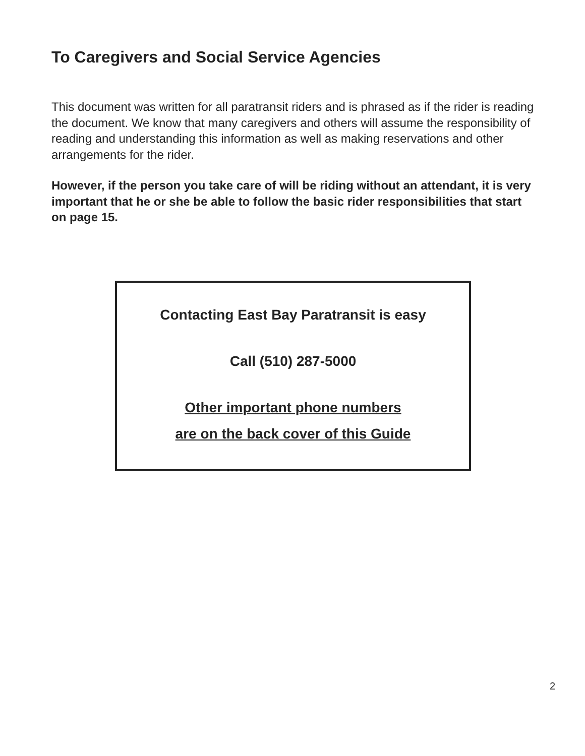To Caregivers and Social Service Agencies
This document was written for all paratransit riders and is phrased as if the rider is reading the document. We know that many caregivers and others will assume the responsibility of reading and understanding this information as well as making reservations and other arrangements for the rider.
However, if the person you take care of will be riding without an attendant, it is very important that he or she be able to follow the basic rider responsibilities that start on page 15.
Contacting East Bay Paratransit is easy
Call (510) 287-5000
Other important phone numbers
are on the back cover of this Guide
2